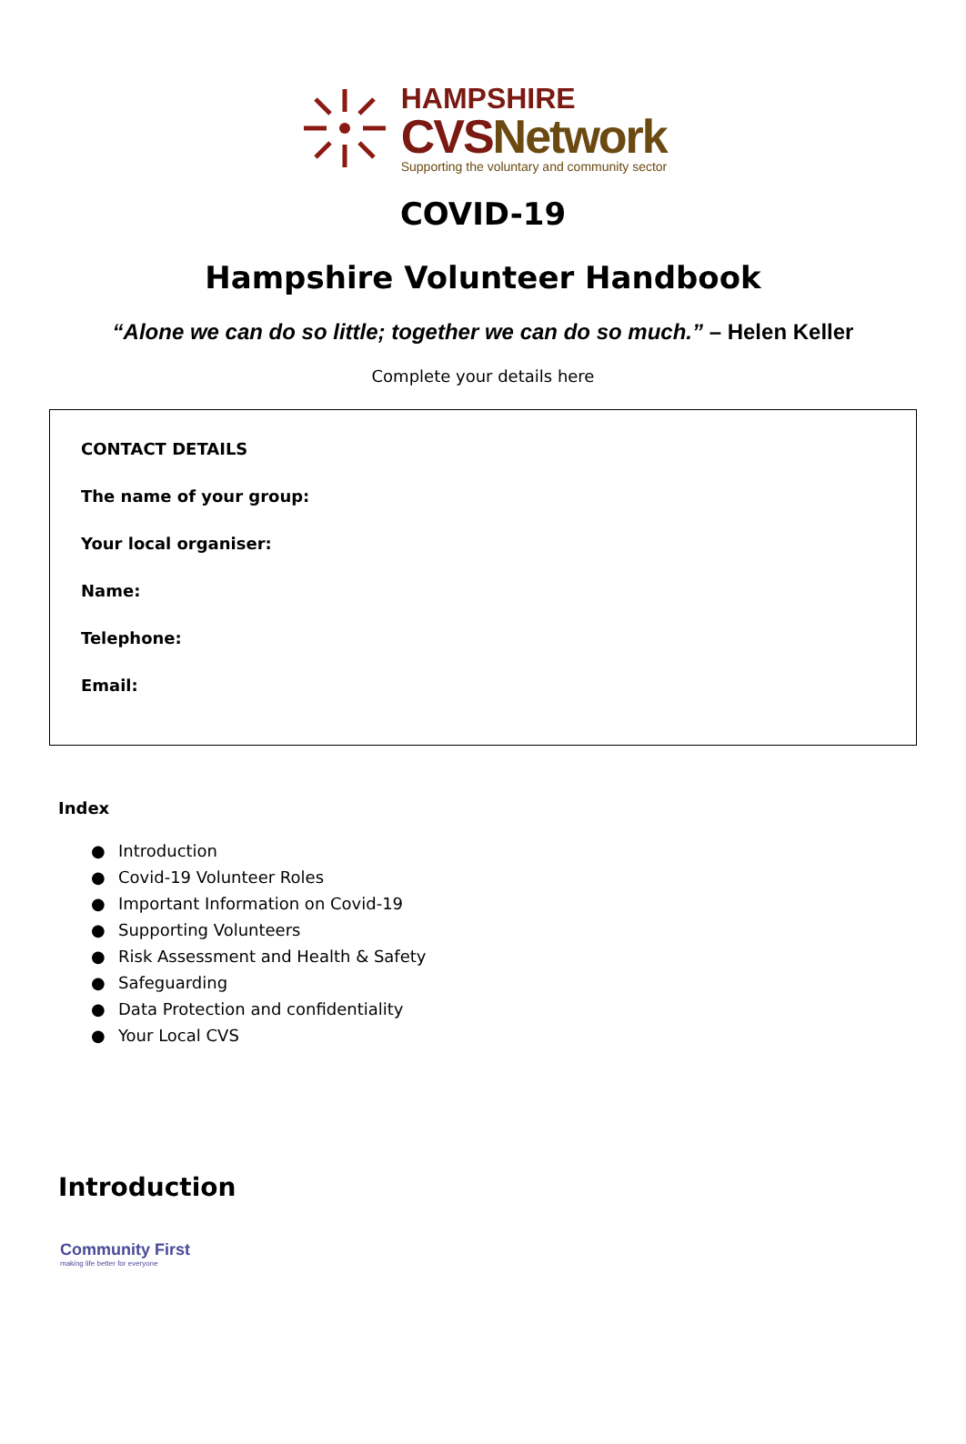HAMPSHIRE
CVSNetwork
Supporting the voluntary and community sector
COVID-19
Hampshire Volunteer Handbook
“Alone we can do so little; together we can do so much.” – Helen Keller
Complete your details here
CONTACT DETAILS
The name of your group:
Your local organiser:
Name:
Telephone:
Email:
Index
● Introduction
● Covid-19 Volunteer Roles
● Important Information on Covid-19
● Supporting Volunteers
● Risk Assessment and Health & Safety
● Safeguarding
● Data Protection and confidentiality
● Your Local CVS
Introduction
Community First
making life better for everyone